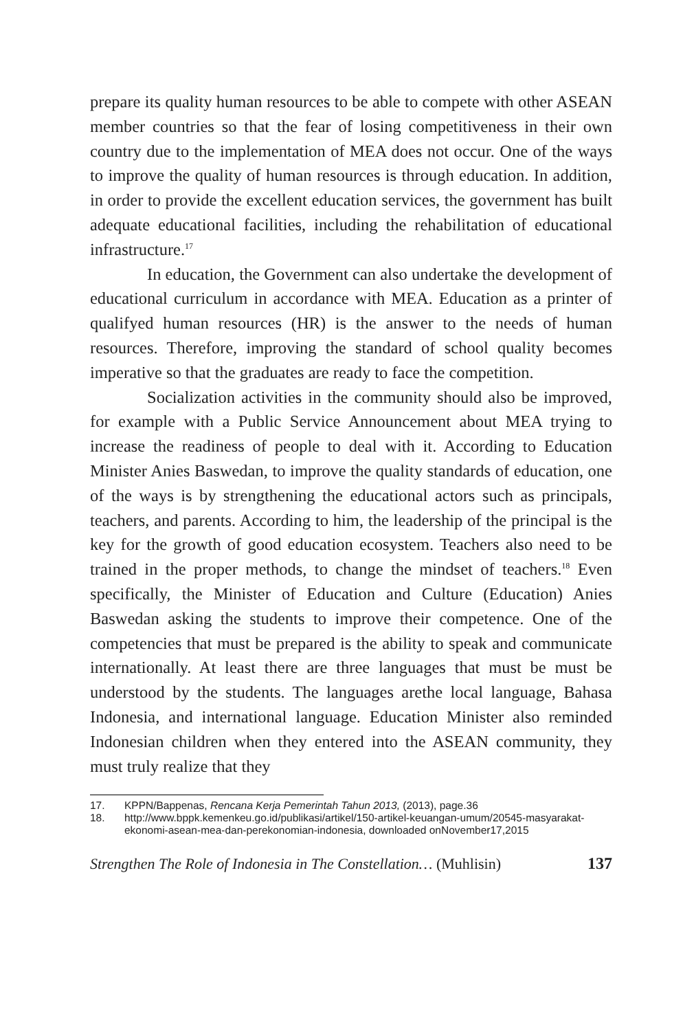prepare its quality human resources to be able to compete with other ASEAN member countries so that the fear of losing competitiveness in their own country due to the implementation of MEA does not occur. One of the ways to improve the quality of human resources is through education. In addition, in order to provide the excellent education services, the government has built adequate educational facilities, including the rehabilitation of educational infrastructure.<sup>17</sup>
In education, the Government can also undertake the development of educational curriculum in accordance with MEA. Education as a printer of qualifyed human resources (HR) is the answer to the needs of human resources. Therefore, improving the standard of school quality becomes imperative so that the graduates are ready to face the competition.
Socialization activities in the community should also be improved, for example with a Public Service Announcement about MEA trying to increase the readiness of people to deal with it. According to Education Minister Anies Baswedan, to improve the quality standards of education, one of the ways is by strengthening the educational actors such as principals, teachers, and parents. According to him, the leadership of the principal is the key for the growth of good education ecosystem. Teachers also need to be trained in the proper methods, to change the mindset of teachers.<sup>18</sup> Even specifically, the Minister of Education and Culture (Education) Anies Baswedan asking the students to improve their competence. One of the competencies that must be prepared is the ability to speak and communicate internationally. At least there are three languages that must be must be understood by the students. The languages arethe local language, Bahasa Indonesia, and international language. Education Minister also reminded Indonesian children when they entered into the ASEAN community, they must truly realize that they
17. KPPN/Bappenas, Rencana Kerja Pemerintah Tahun 2013, (2013), page.36
18. http://www.bppk.kemenkeu.go.id/publikasi/artikel/150-artikel-keuangan-umum/20545-masyarakat-ekonomi-asean-mea-dan-perekonomian-indonesia, downloaded onNovember17,2015
Strengthen The Role of Indonesia in The Constellation… (Muhlisin) 137